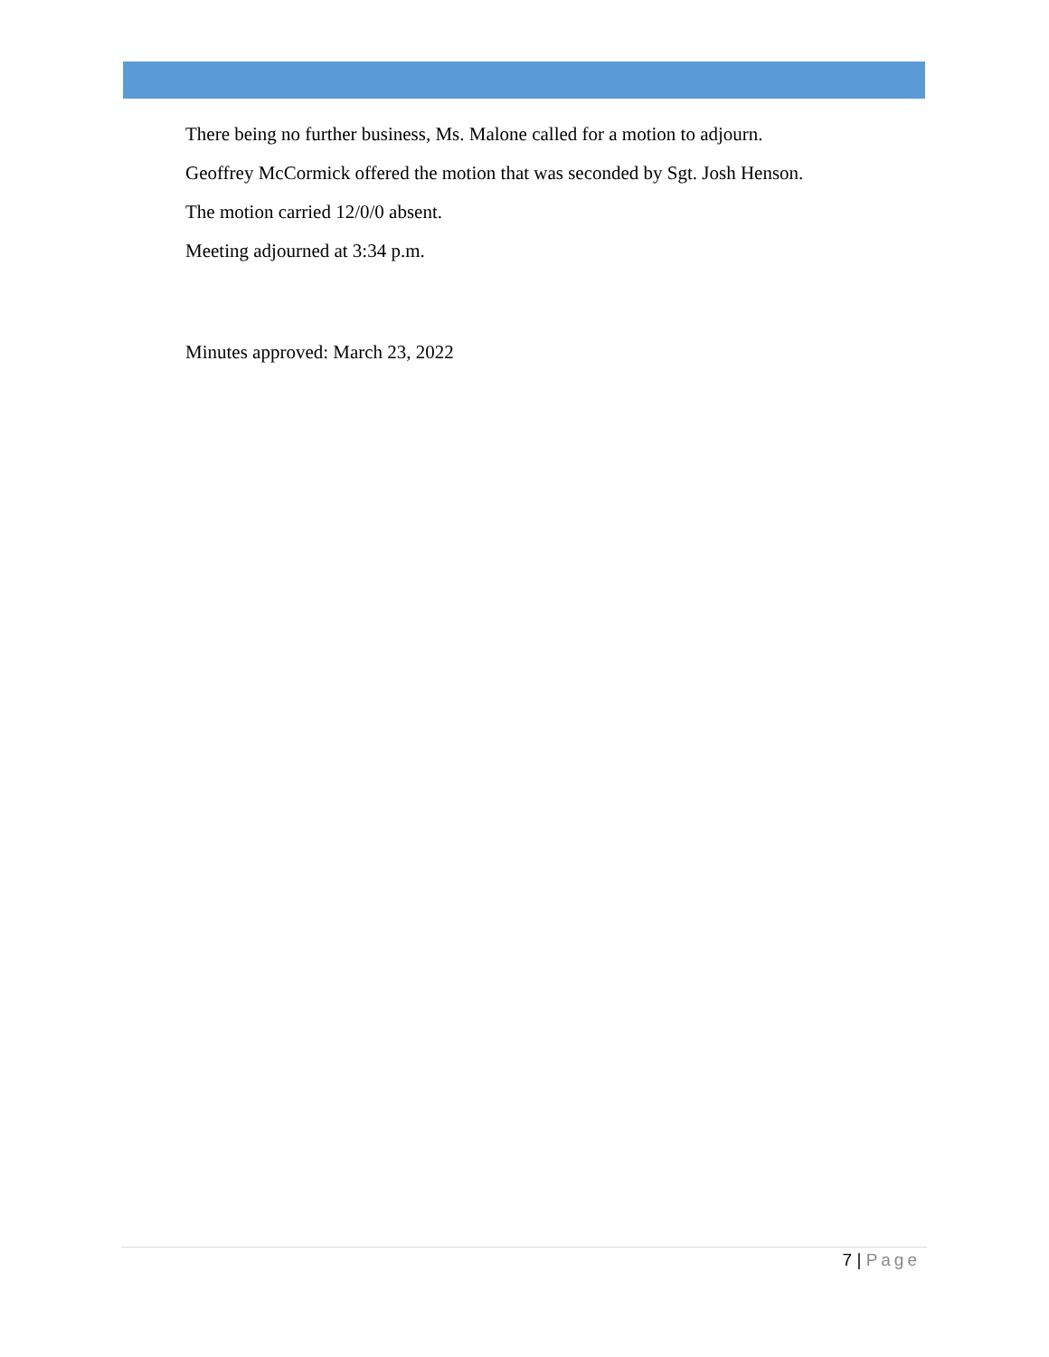There being no further business, Ms. Malone called for a motion to adjourn.
Geoffrey McCormick offered the motion that was seconded by Sgt. Josh Henson.
The motion carried 12/0/0 absent.
Meeting adjourned at 3:34 p.m.
Minutes approved: March 23, 2022
7 | Page